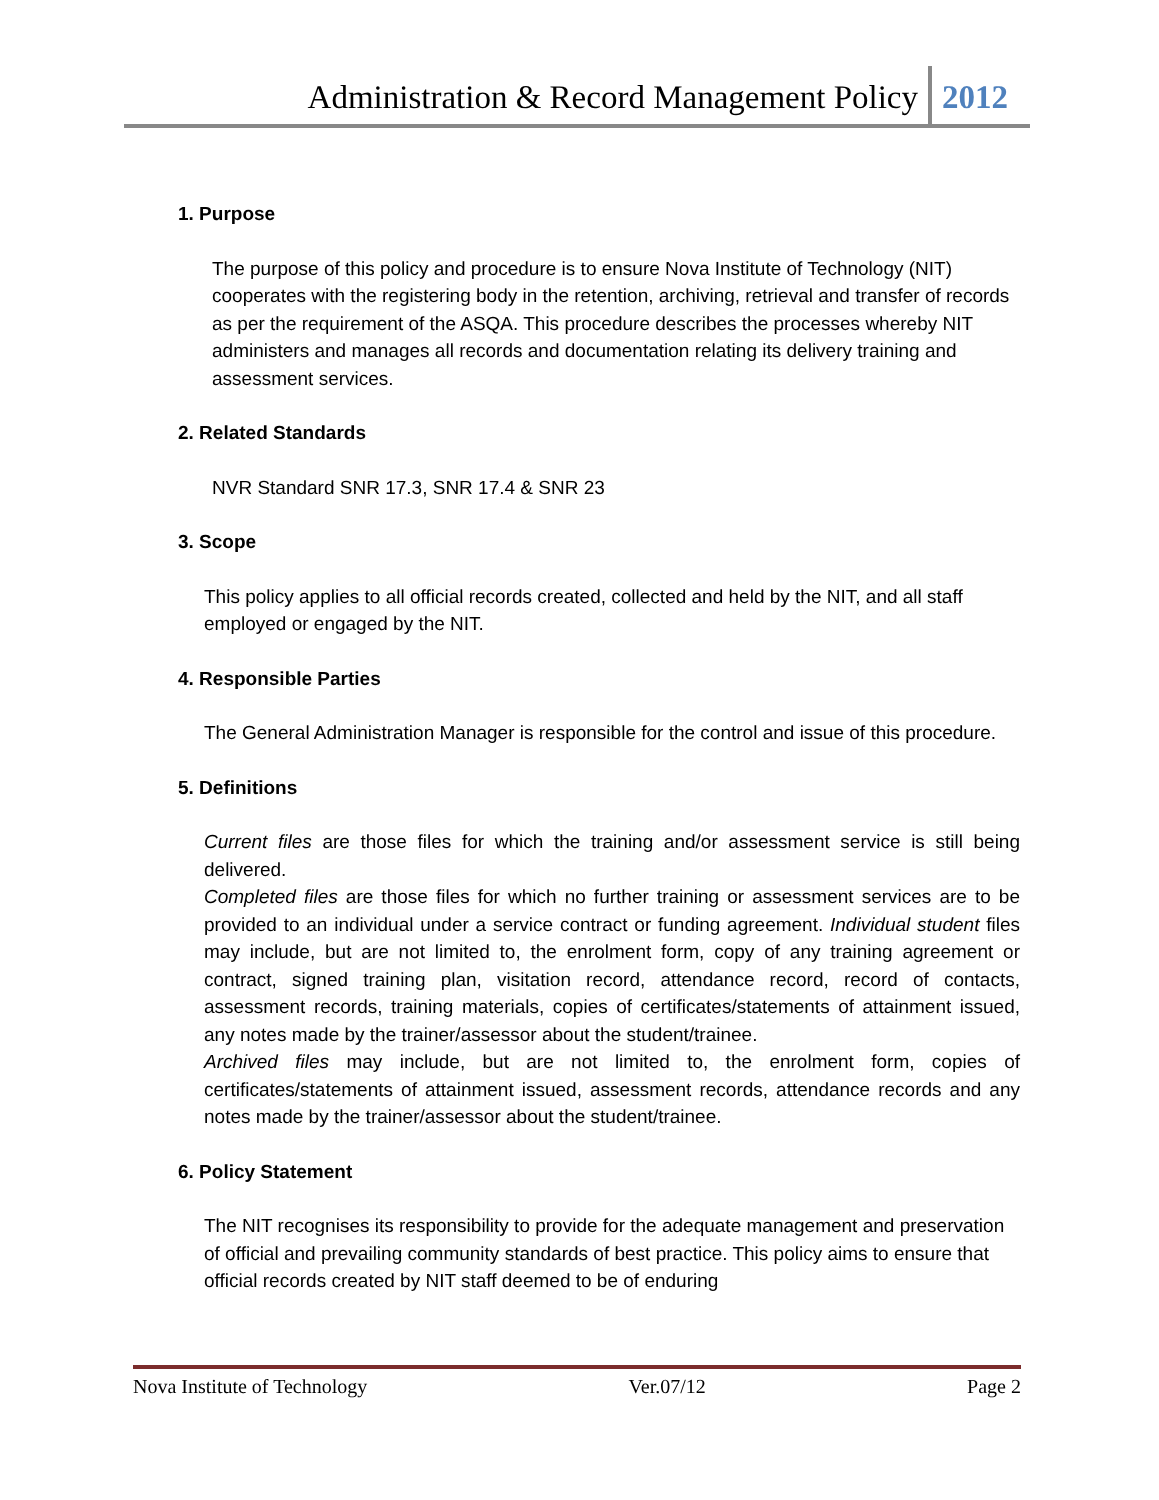Administration & Record Management Policy 2012
1. Purpose
The purpose of this policy and procedure is to ensure Nova Institute of Technology (NIT) cooperates with the registering body in the retention, archiving, retrieval and transfer of records as per the requirement of the ASQA. This procedure describes the processes whereby NIT administers and manages all records and documentation relating its delivery training and assessment services.
2. Related Standards
NVR Standard SNR 17.3, SNR 17.4 & SNR 23
3. Scope
This policy applies to all official records created, collected and held by the NIT, and all staff employed or engaged by the NIT.
4. Responsible Parties
The General Administration Manager is responsible for the control and issue of this procedure.
5. Definitions
Current files are those files for which the training and/or assessment service is still being delivered.
Completed files are those files for which no further training or assessment services are to be provided to an individual under a service contract or funding agreement. Individual student files may include, but are not limited to, the enrolment form, copy of any training agreement or contract, signed training plan, visitation record, attendance record, record of contacts, assessment records, training materials, copies of certificates/statements of attainment issued, any notes made by the trainer/assessor about the student/trainee.
Archived files may include, but are not limited to, the enrolment form, copies of certificates/statements of attainment issued, assessment records, attendance records and any notes made by the trainer/assessor about the student/trainee.
6. Policy Statement
The NIT recognises its responsibility to provide for the adequate management and preservation of official and prevailing community standards of best practice. This policy aims to ensure that official records created by NIT staff deemed to be of enduring
Nova Institute of Technology Ver.07/12 Page 2